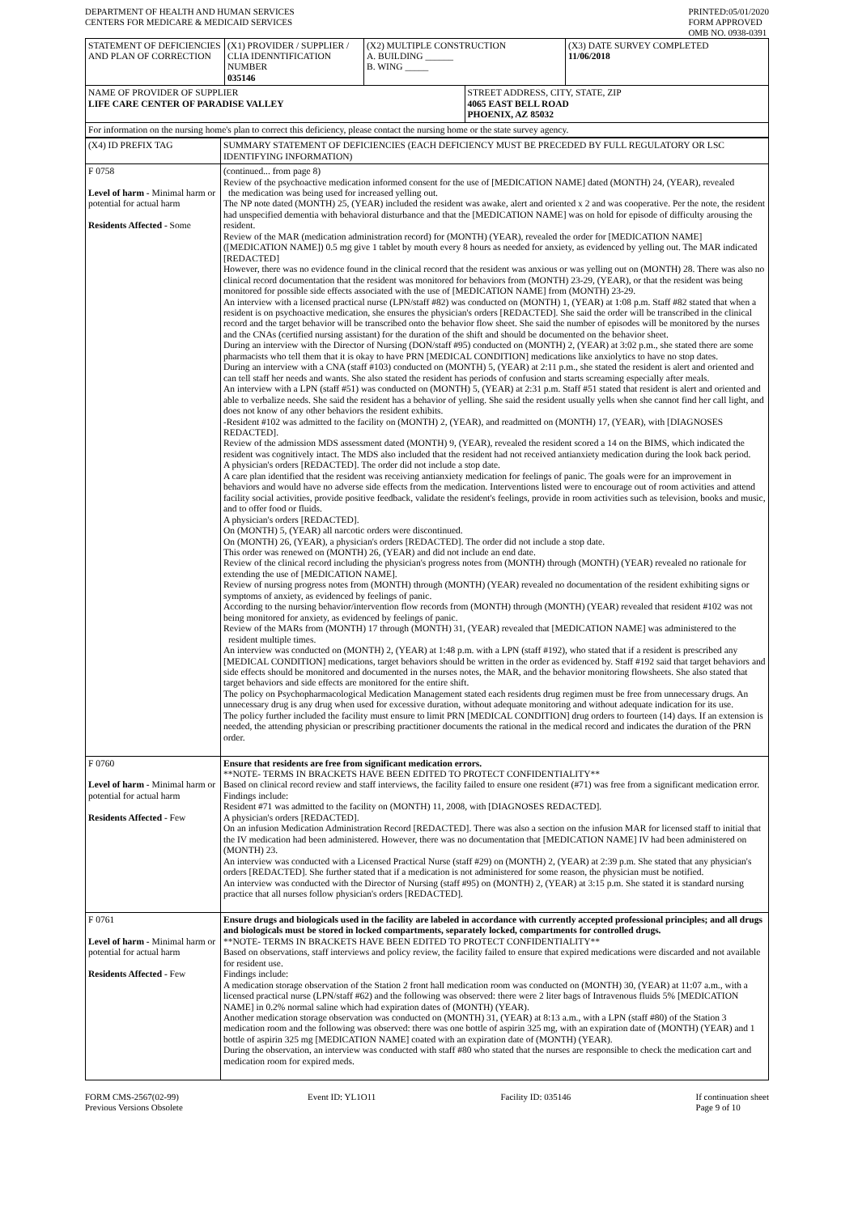DEPARTMENT OF HEALTH AND HUMAN SERVICES
CENTERS FOR MEDICARE & MEDICAID SERVICES
PRINTED:05/01/2020
FORM APPROVED
OMB NO. 0938-0391
| STATEMENT OF DEFICIENCIES AND PLAN OF CORRECTION | (X1) PROVIDER / SUPPLIER / CLIA IDENNTIFICATION NUMBER 035146 | (X2) MULTIPLE CONSTRUCTION A. BUILDING ______ B. WING _____ | | (X3) DATE SURVEY COMPLETED 11/06/2018 |
| NAME OF PROVIDER OF SUPPLIER LIFE CARE CENTER OF PARADISE VALLEY | | | STREET ADDRESS, CITY, STATE, ZIP 4065 EAST BELL ROAD PHOENIX, AZ 85032 | |
| For information on the nursing home's plan to correct this deficiency, please contact the nursing home or the state survey agency. | | | | |
| (X4) ID PREFIX TAG | SUMMARY STATEMENT OF DEFICIENCIES (EACH DEFICIENCY MUST BE PRECEDED BY FULL REGULATORY OR LSC IDENTIFYING INFORMATION) |
| F 0758 Level of harm - Minimal harm or potential for actual harm Residents Affected - Some | (continued... from page 8) Review of the psychoactive medication informed consent for the use of [MEDICATION NAME] dated (MONTH) 24, (YEAR), revealed the medication was being used for increased yelling out. The NP note dated (MONTH) 25, (YEAR) included the resident was awake, alert and oriented x 2 and was cooperative. Per the note, the resident had unspecified dementia with behavioral disturbance and that the [MEDICATION NAME] was on hold for episode of difficulty arousing the resident. Review of the MAR (medication administration record) for (MONTH) (YEAR), revealed the order for [MEDICATION NAME] ([MEDICATION NAME]) 0.5 mg give 1 tablet by mouth every 8 hours as needed for anxiety, as evidenced by yelling out. The MAR indicated [REDACTED] However, there was no evidence found in the clinical record that the resident was anxious or was yelling out on (MONTH) 28. There was also no clinical record documentation that the resident was monitored for behaviors from (MONTH) 23-29, (YEAR), or that the resident was being monitored for possible side effects associated with the use of [MEDICATION NAME] from (MONTH) 23-29. An interview with a licensed practical nurse (LPN/staff #82) was conducted on (MONTH) 1, (YEAR) at 1:08 p.m. Staff #82 stated that when a resident is on psychoactive medication, she ensures the physician's orders [REDACTED]. She said the order will be transcribed in the clinical record and the target behavior will be transcribed onto the behavior flow sheet. She said the number of episodes will be monitored by the nurses and the CNAs (certified nursing assistant) for the duration of the shift and should be documented on the behavior sheet. During an interview with the Director of Nursing (DON/staff #95) conducted on (MONTH) 2, (YEAR) at 3:02 p.m., she stated there are some pharmacists who tell them that it is okay to have PRN [MEDICAL CONDITION] medications like anxiolytics to have no stop dates. During an interview with a CNA (staff #103) conducted on (MONTH) 5, (YEAR) at 2:11 p.m., she stated the resident is alert and oriented and can tell staff her needs and wants. She also stated the resident has periods of confusion and starts screaming especially after meals. An interview with a LPN (staff #51) was conducted on (MONTH) 5, (YEAR) at 2:31 p.m. Staff #51 stated that resident is alert and oriented and able to verbalize needs. She said the resident has a behavior of yelling. She said the resident usually yells when she cannot find her call light, and does not know of any other behaviors the resident exhibits. -Resident #102 was admitted to the facility on (MONTH) 2, (YEAR), and readmitted on (MONTH) 17, (YEAR), with [DIAGNOSES REDACTED]. Review of the admission MDS assessment dated (MONTH) 9, (YEAR), revealed the resident scored a 14 on the BIMS, which indicated the resident was cognitively intact. The MDS also included that the resident had not received antianxiety medication during the look back period. A physician's orders [REDACTED]. The order did not include a stop date. A care plan identified that the resident was receiving antianxiety medication for feelings of panic. The goals were for an improvement in behaviors and would have no adverse side effects from the medication. Interventions listed were to encourage out of room activities and attend facility social activities, provide positive feedback, validate the resident's feelings, provide in room activities such as television, books and music, and to offer food or fluids. A physician's orders [REDACTED]. On (MONTH) 5, (YEAR) all narcotic orders were discontinued. On (MONTH) 26, (YEAR), a physician's orders [REDACTED]. The order did not include a stop date. This order was renewed on (MONTH) 26, (YEAR) and did not include an end date. Review of the clinical record including the physician's progress notes from (MONTH) through (MONTH) (YEAR) revealed no rationale for extending the use of [MEDICATION NAME]. Review of nursing progress notes from (MONTH) through (MONTH) (YEAR) revealed no documentation of the resident exhibiting signs or symptoms of anxiety, as evidenced by feelings of panic. According to the nursing behavior/intervention flow records from (MONTH) through (MONTH) (YEAR) revealed that resident #102 was not being monitored for anxiety, as evidenced by feelings of panic. Review of the MARs from (MONTH) 17 through (MONTH) 31, (YEAR) revealed that [MEDICATION NAME] was administered to the resident multiple times. An interview was conducted on (MONTH) 2, (YEAR) at 1:48 p.m. with a LPN (staff #192), who stated that if a resident is prescribed any [MEDICAL CONDITION] medications, target behaviors should be written in the order as evidenced by. Staff #192 said that target behaviors and side effects should be monitored and documented in the nurses notes, the MAR, and the behavior monitoring flowsheets. She also stated that target behaviors and side effects are monitored for the entire shift. The policy on Psychopharmacological Medication Management stated each residents drug regimen must be free from unnecessary drugs. An unnecessary drug is any drug when used for excessive duration, without adequate monitoring and without adequate indication for its use. The policy further included the facility must ensure to limit PRN [MEDICAL CONDITION] drug orders to fourteen (14) days. If an extension is needed, the attending physician or prescribing practitioner documents the rational in the medical record and indicates the duration of the PRN order. |
| F 0760 Level of harm - Minimal harm or potential for actual harm Residents Affected - Few | Ensure that residents are free from significant medication errors. **NOTE- TERMS IN BRACKETS HAVE BEEN EDITED TO PROTECT CONFIDENTIALITY** Based on clinical record review and staff interviews, the facility failed to ensure one resident (#71) was free from a significant medication error. Findings include: Resident #71 was admitted to the facility on (MONTH) 11, 2008, with [DIAGNOSES REDACTED]. A physician's orders [REDACTED]. On an infusion Medication Administration Record [REDACTED]. There was also a section on the infusion MAR for licensed staff to initial that the IV medication had been administered. However, there was no documentation that [MEDICATION NAME] IV had been administered on (MONTH) 23. An interview was conducted with a Licensed Practical Nurse (staff #29) on (MONTH) 2, (YEAR) at 2:39 p.m. She stated that any physician's orders [REDACTED]. She further stated that if a medication is not administered for some reason, the physician must be notified. An interview was conducted with the Director of Nursing (staff #95) on (MONTH) 2, (YEAR) at 3:15 p.m. She stated it is standard nursing practice that all nurses follow physician's orders [REDACTED]. |
| F 0761 Level of harm - Minimal harm or potential for actual harm Residents Affected - Few | Ensure drugs and biologicals used in the facility are labeled in accordance with currently accepted professional principles; and all drugs and biologicals must be stored in locked compartments, separately locked, compartments for controlled drugs. **NOTE- TERMS IN BRACKETS HAVE BEEN EDITED TO PROTECT CONFIDENTIALITY** Based on observations, staff interviews and policy review, the facility failed to ensure that expired medications were discarded and not available for resident use. Findings include: A medication storage observation of the Station 2 front hall medication room was conducted on (MONTH) 30, (YEAR) at 11:07 a.m., with a licensed practical nurse (LPN/staff #62) and the following was observed: there were 2 liter bags of Intravenous fluids 5% [MEDICATION NAME] in 0.2% normal saline which had expiration dates of (MONTH) (YEAR). Another medication storage observation was conducted on (MONTH) 31, (YEAR) at 8:13 a.m., with a LPN (staff #80) of the Station 3 medication room and the following was observed: there was one bottle of aspirin 325 mg, with an expiration date of (MONTH) (YEAR) and 1 bottle of aspirin 325 mg [MEDICATION NAME] coated with an expiration date of (MONTH) (YEAR). During the observation, an interview was conducted with staff #80 who stated that the nurses are responsible to check the medication cart and medication room for expired meds. |
FORM CMS-2567(02-99)
Previous Versions Obsolete
Event ID: YL1O11 Facility ID: 035146 If continuation sheet
Page 9 of 10